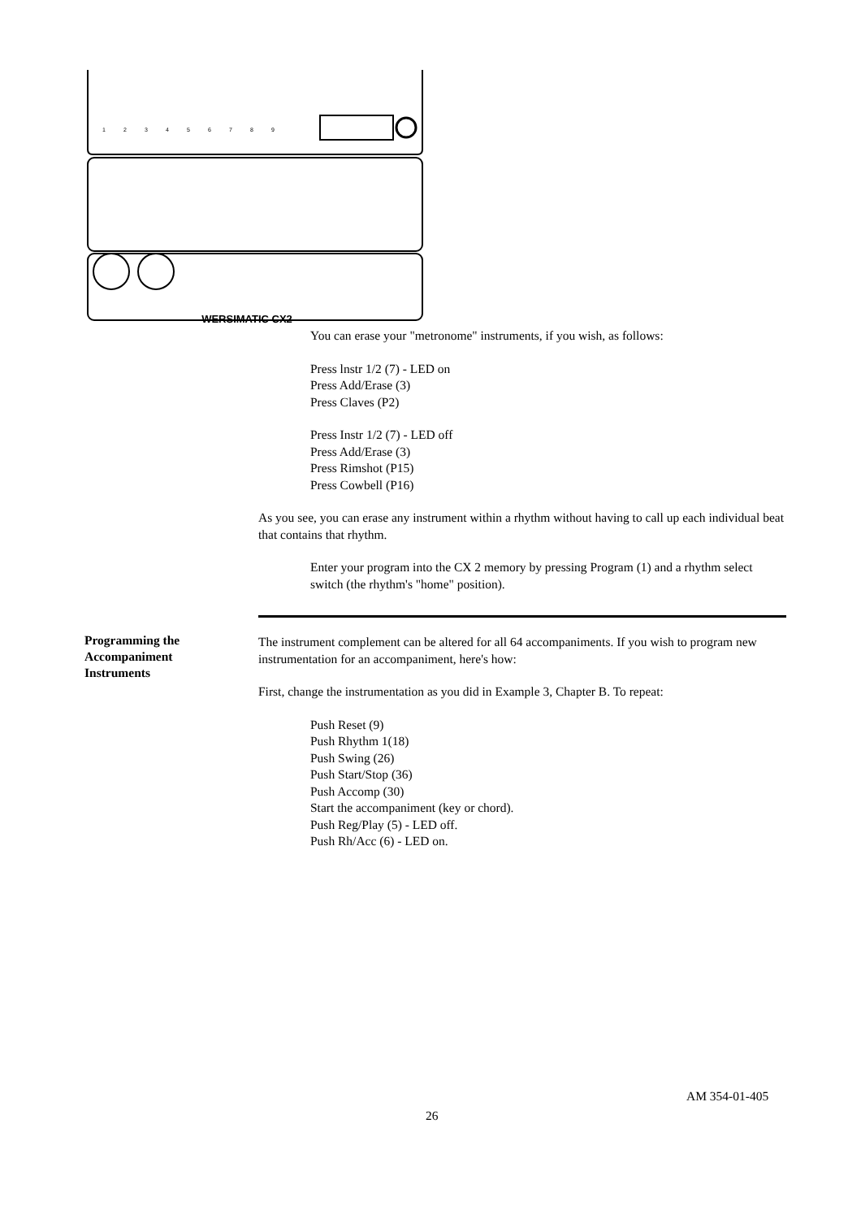1
2
3
4
5
6
7
8
9
WERSIMATIC CX2
You can erase your "metronome" instruments, if you wish, as follows:
Press lnstr 1/2 (7) - LED on
Press Add/Erase (3)
Press Claves (P2)
Press Instr 1/2 (7) - LED off
Press Add/Erase (3)
Press Rimshot (P15)
Press Cowbell (P16)
As you see, you can erase any instrument within a rhythm without having to call up each individual beat that contains that rhythm.
Enter your program into the CX 2 memory by pressing Program (1) and a rhythm select switch (the rhythm's "home" position).
The instrument complement can be altered for all 64 accompaniments. If you wish to program new instrumentation for an accompaniment, here's how:
First, change the instrumentation as you did in Example 3, Chapter B. To repeat:
Push Reset (9)
Push Rhythm 1(18)
Push Swing (26)
Push Start/Stop (36)
Push Accomp (30)
Start the accompaniment (key or chord).
Push Reg/Play (5) - LED off.
Push Rh/Acc (6) - LED on.
Programming the Accompaniment Instruments
AM 354-01-405
26